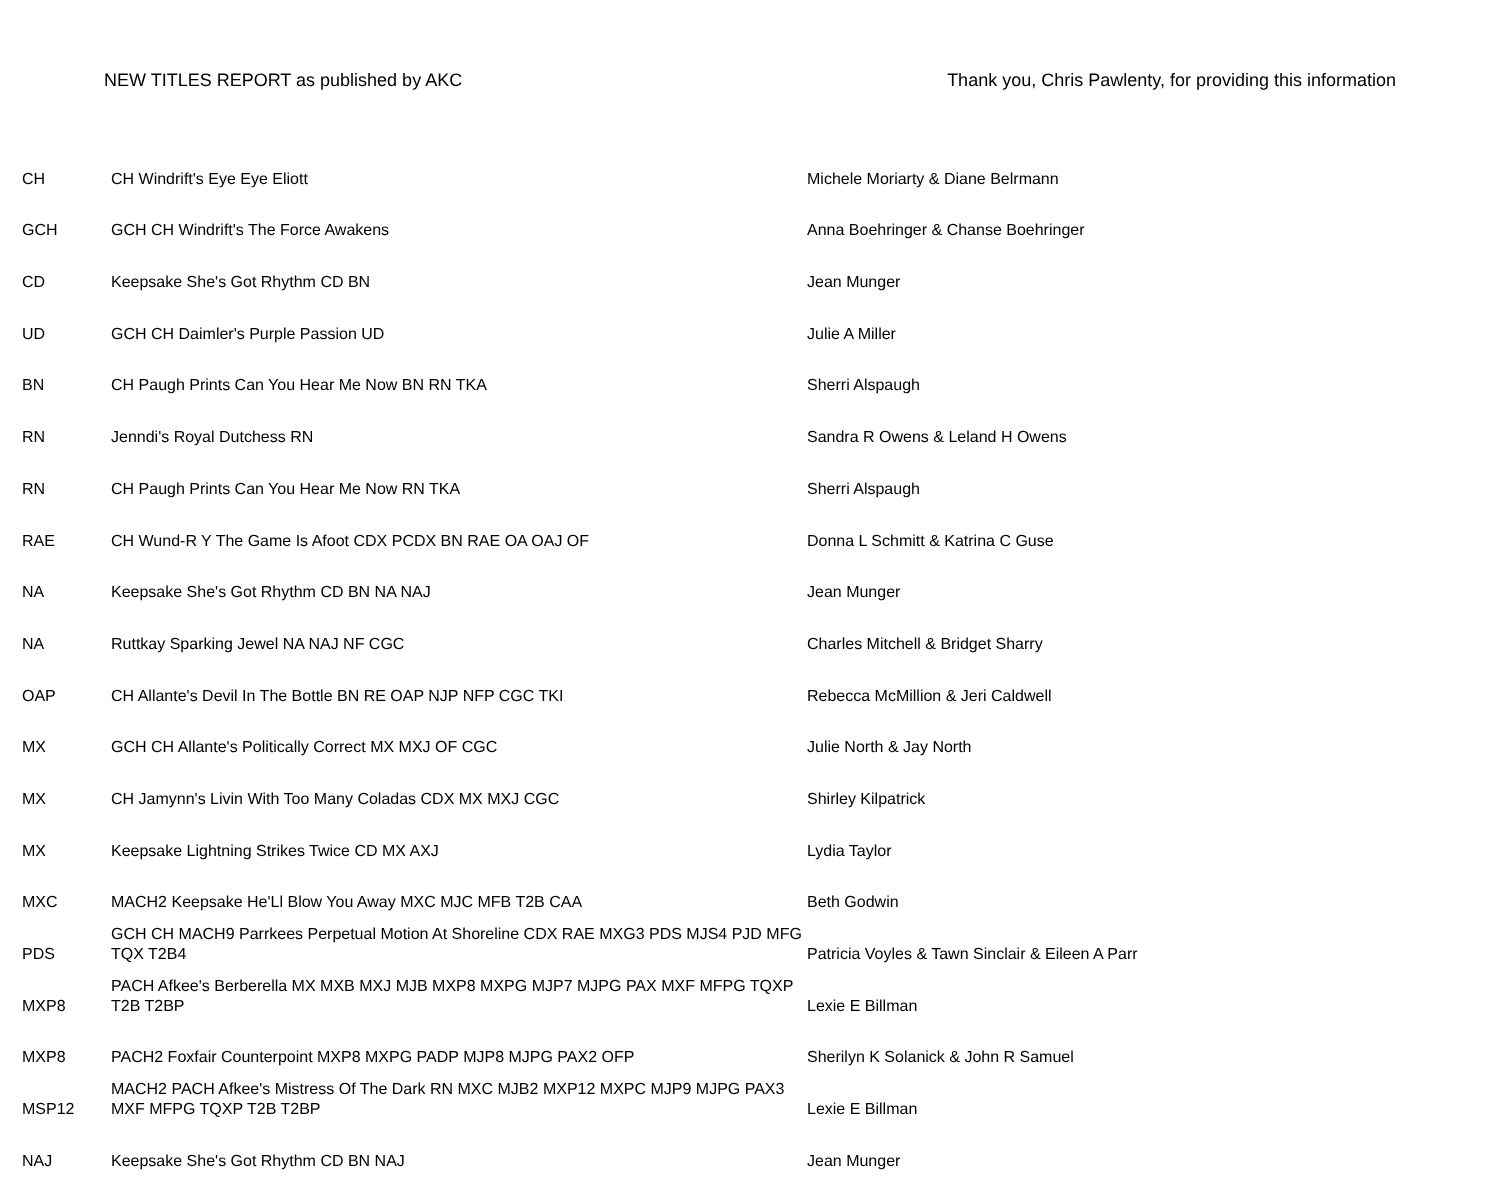NEW TITLES REPORT as published by AKC Thank you, Chris Pawlenty, for providing this information
| CH | CH Windrift's Eye Eye Eliott | Michele Moriarty & Diane Belrmann |
| GCH | GCH CH Windrift's The Force Awakens | Anna Boehringer & Chanse Boehringer |
| CD | Keepsake She's Got Rhythm CD BN | Jean Munger |
| UD | GCH CH Daimler's Purple Passion UD | Julie A Miller |
| BN | CH Paugh Prints Can You Hear Me Now BN RN TKA | Sherri Alspaugh |
| RN | Jenndi's Royal Dutchess RN | Sandra R Owens & Leland H Owens |
| RN | CH Paugh Prints Can You Hear Me Now RN TKA | Sherri Alspaugh |
| RAE | CH Wund-R Y The Game Is Afoot CDX PCDX BN RAE OA OAJ OF | Donna L Schmitt & Katrina C Guse |
| NA | Keepsake She's Got Rhythm CD BN NA NAJ | Jean Munger |
| NA | Ruttkay Sparking Jewel NA NAJ NF CGC | Charles Mitchell & Bridget Sharry |
| OAP | CH Allante's Devil In The Bottle BN RE OAP NJP NFP CGC TKI | Rebecca McMillion & Jeri Caldwell |
| MX | GCH CH Allante's Politically Correct MX MXJ OF CGC | Julie North & Jay North |
| MX | CH Jamynn's Livin With Too Many Coladas CDX MX MXJ CGC | Shirley Kilpatrick |
| MX | Keepsake Lightning Strikes Twice CD MX AXJ | Lydia Taylor |
| MXC | MACH2 Keepsake He'Ll Blow You Away MXC MJC MFB T2B CAA | Beth Godwin |
| PDS | GCH CH MACH9 Parrkees Perpetual Motion At Shoreline CDX RAE MXG3 PDS MJS4 PJD MFG TQX T2B4 | Patricia Voyles & Tawn Sinclair & Eileen A Parr |
| MXP8 | PACH Afkee's Berberella MX MXB MXJ MJB MXP8 MXPG MJP7 MJPG PAX MXF MFPG TQXP T2B T2BP | Lexie E Billman |
| MXP8 | PACH2 Foxfair Counterpoint MXP8 MXPG PADP MJP8 MJPG PAX2 OFP | Sherilyn K Solanick & John R Samuel |
| MSP12 | MACH2 PACH Afkee's Mistress Of The Dark RN MXC MJB2 MXP12 MXPC MJP9 MJPG PAX3 MXF MFPG TQXP T2B T2BP | Lexie E Billman |
| NAJ | Keepsake She's Got Rhythm CD BN NAJ | Jean Munger |